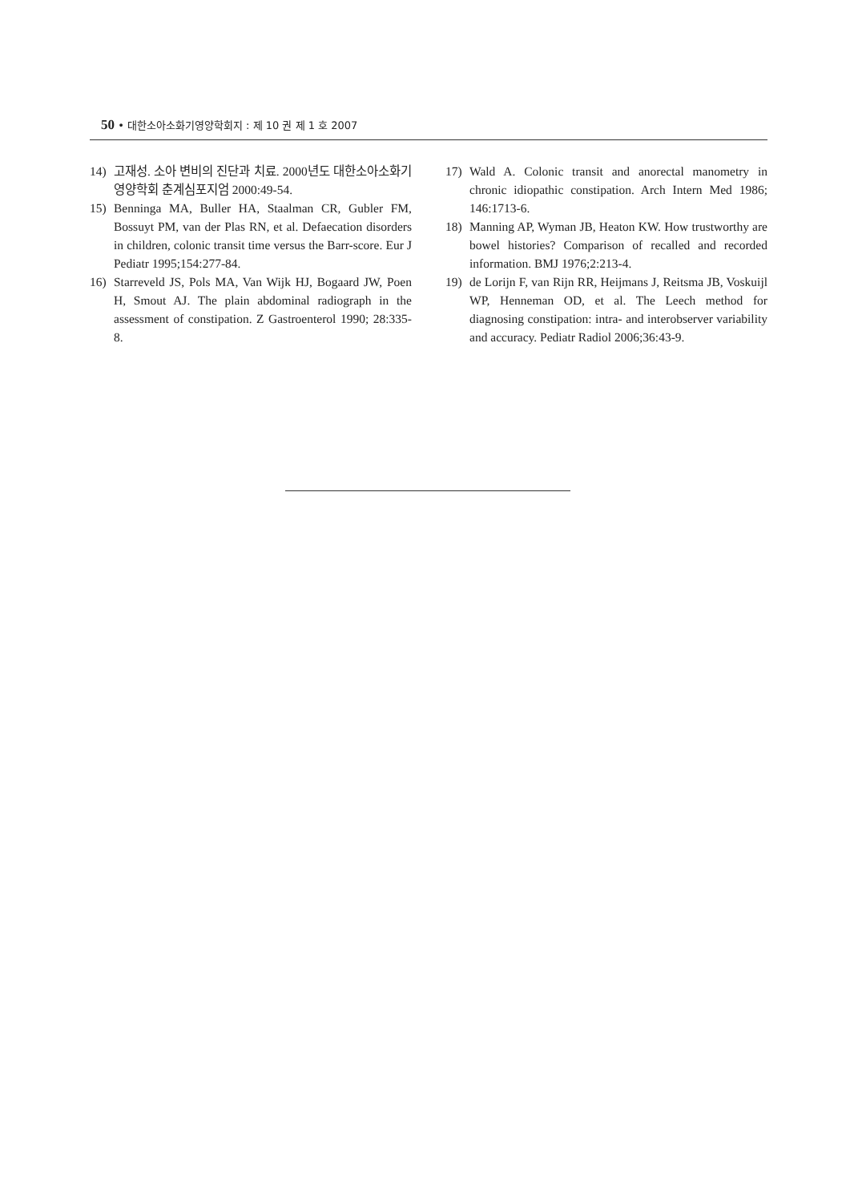50 • 대한소아소화기영양학회지 : 제 10 권 제 1 호 2007
14) 고재성. 소아 변비의 진단과 치료. 2000년도 대한소아소화기영양학회 춘계심포지엄 2000:49-54.
15) Benninga MA, Buller HA, Staalman CR, Gubler FM, Bossuyt PM, van der Plas RN, et al. Defaecation disorders in children, colonic transit time versus the Barr-score. Eur J Pediatr 1995;154:277-84.
16) Starreveld JS, Pols MA, Van Wijk HJ, Bogaard JW, Poen H, Smout AJ. The plain abdominal radiograph in the assessment of constipation. Z Gastroenterol 1990; 28:335-8.
17) Wald A. Colonic transit and anorectal manometry in chronic idiopathic constipation. Arch Intern Med 1986; 146:1713-6.
18) Manning AP, Wyman JB, Heaton KW. How trustworthy are bowel histories? Comparison of recalled and recorded information. BMJ 1976;2:213-4.
19) de Lorijn F, van Rijn RR, Heijmans J, Reitsma JB, Voskuijl WP, Henneman OD, et al. The Leech method for diagnosing constipation: intra- and interobserver variability and accuracy. Pediatr Radiol 2006;36:43-9.